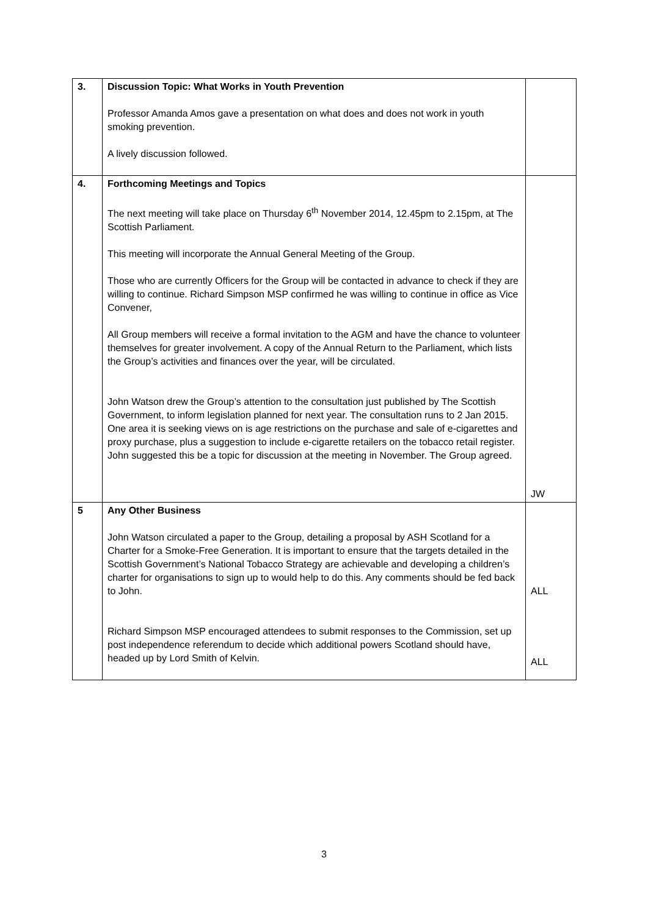| 3. | Discussion Topic: What Works in Youth Prevention Professor Amanda Amos gave a presentation on what does and does not work in youth smoking prevention. A lively discussion followed. | |
| 4. | Forthcoming Meetings and Topics The next meeting will take place on Thursday 6<sup>th</sup> November 2014, 12.45pm to 2.15pm, at The Scottish Parliament. This meeting will incorporate the Annual General Meeting of the Group. Those who are currently Officers for the Group will be contacted in advance to check if they are willing to continue. Richard Simpson MSP confirmed he was willing to continue in office as Vice Convener, All Group members will receive a formal invitation to the AGM and have the chance to volunteer themselves for greater involvement. A copy of the Annual Return to the Parliament, which lists the Group’s activities and finances over the year, will be circulated. John Watson drew the Group’s attention to the consultation just published by The Scottish Government, to inform legislation planned for next year. The consultation runs to 2 Jan 2015. One area it is seeking views on is age restrictions on the purchase and sale of e-cigarettes and proxy purchase, plus a suggestion to include e-cigarette retailers on the tobacco retail register. John suggested this be a topic for discussion at the meeting in November. The Group agreed. | JW |
| 5 | Any Other Business John Watson circulated a paper to the Group, detailing a proposal by ASH Scotland for a Charter for a Smoke-Free Generation. It is important to ensure that the targets detailed in the Scottish Government’s National Tobacco Strategy are achievable and developing a children’s charter for organisations to sign up to would help to do this. Any comments should be fed back to John. Richard Simpson MSP encouraged attendees to submit responses to the Commission, set up post independence referendum to decide which additional powers Scotland should have, headed up by Lord Smith of Kelvin. | ALL ALL |
3